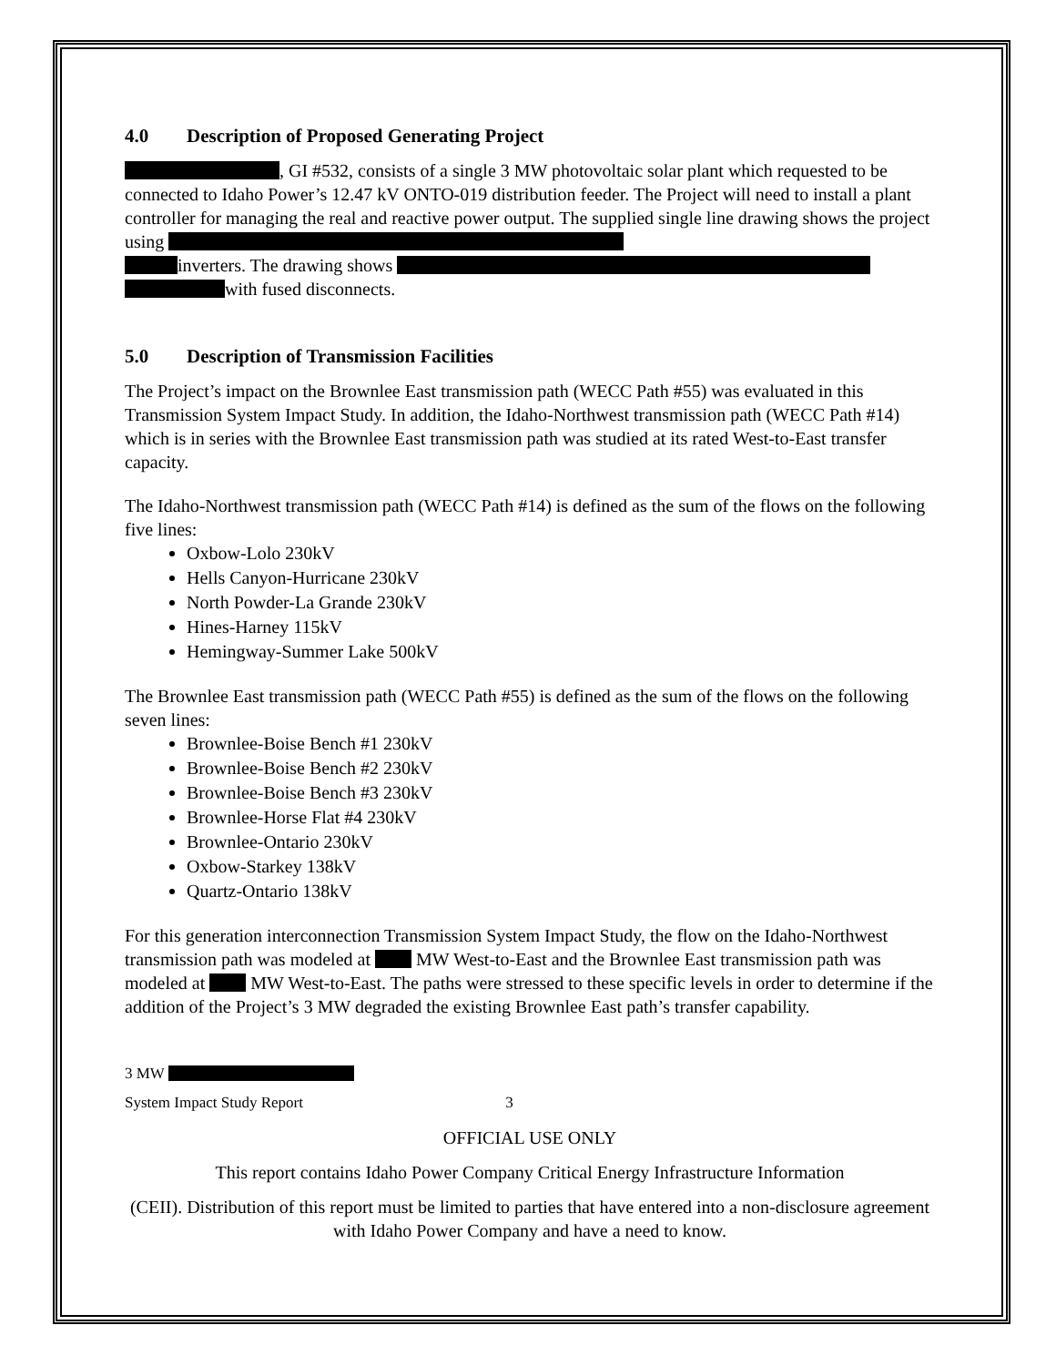4.0 Description of Proposed Generating Project
, GI #532, consists of a single 3 MW photovoltaic solar plant which requested to be connected to Idaho Power’s 12.47 kV ONTO-019 distribution feeder. The Project will need to install a plant controller for managing the real and reactive power output. The supplied single line drawing shows the project using
inverters. The drawing shows
with fused disconnects.
5.0 Description of Transmission Facilities
The Project’s impact on the Brownlee East transmission path (WECC Path #55) was evaluated in this Transmission System Impact Study. In addition, the Idaho-Northwest transmission path (WECC Path #14) which is in series with the Brownlee East transmission path was studied at its rated West-to-East transfer capacity.
The Idaho-Northwest transmission path (WECC Path #14) is defined as the sum of the flows on the following five lines:
Oxbow-Lolo 230kV
Hells Canyon-Hurricane 230kV
North Powder-La Grande 230kV
Hines-Harney 115kV
Hemingway-Summer Lake 500kV
The Brownlee East transmission path (WECC Path #55) is defined as the sum of the flows on the following seven lines:
Brownlee-Boise Bench #1 230kV
Brownlee-Boise Bench #2 230kV
Brownlee-Boise Bench #3 230kV
Brownlee-Horse Flat #4 230kV
Brownlee-Ontario 230kV
Oxbow-Starkey 138kV
Quartz-Ontario 138kV
For this generation interconnection Transmission System Impact Study, the flow on the Idaho-Northwest transmission path was modeled at MW West-to-East and the Brownlee East transmission path was modeled at MW West-to-East. The paths were stressed to these specific levels in order to determine if the addition of the Project’s 3 MW degraded the existing Brownlee East path’s transfer capability.
3 MW
System Impact Study Report 3
OFFICIAL USE ONLY
This report contains Idaho Power Company Critical Energy Infrastructure Information
(CEII). Distribution of this report must be limited to parties that have entered into a non-disclosure agreement with Idaho Power Company and have a need to know.